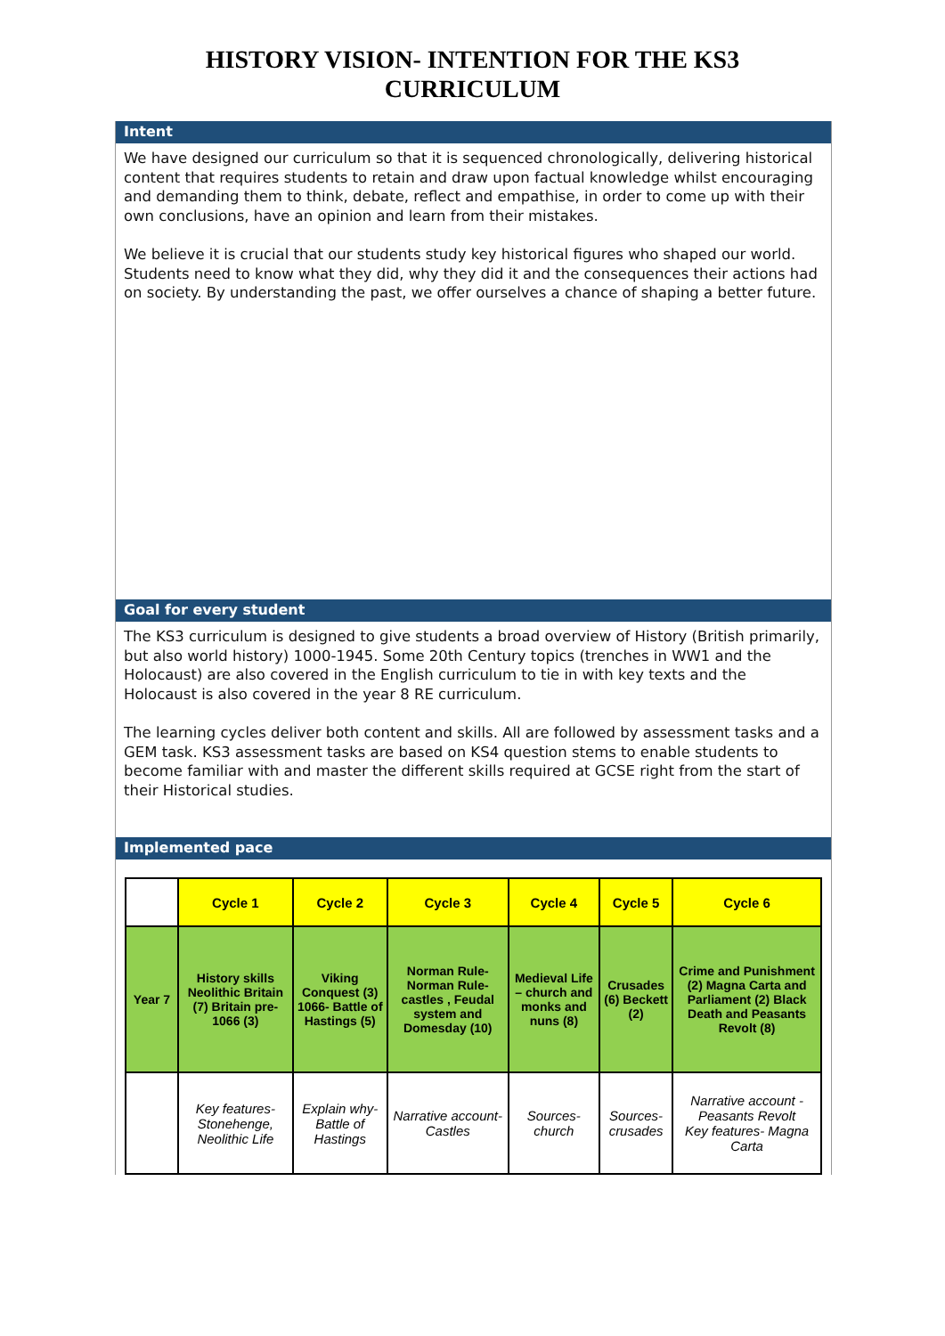HISTORY VISION- INTENTION FOR THE KS3
CURRICULUM
Intent
We have designed our curriculum so that it is sequenced chronologically, delivering historical content that requires students to retain and draw upon factual knowledge whilst encouraging and demanding them to think, debate, reflect and empathise, in order to come up with their own conclusions, have an opinion and learn from their mistakes.
We believe it is crucial that our students study key historical figures who shaped our world. Students need to know what they did, why they did it and the consequences their actions had on society. By understanding the past, we offer ourselves a chance of shaping a better future.
Goal for every student
The KS3 curriculum is designed to give students a broad overview of History (British primarily, but also world history) 1000-1945. Some 20th Century topics (trenches in WW1 and the Holocaust) are also covered in the English curriculum to tie in with key texts and the Holocaust is also covered in the year 8 RE curriculum.
The learning cycles deliver both content and skills. All are followed by assessment tasks and a GEM task. KS3 assessment tasks are based on KS4 question stems to enable students to become familiar with and master the different skills required at GCSE right from the start of their Historical studies.
Implemented pace
| | Cycle 1 | Cycle 2 | Cycle 3 | Cycle 4 | Cycle 5 | Cycle 6 |
| --- | --- | --- | --- | --- | --- | --- |
| Year 7 | History skills Neolithic Britain (7) Britain pre-1066 (3) | Viking Conquest (3) 1066- Battle of Hastings (5) | Norman Rule- Norman Rule- castles , Feudal system and Domesday (10) | Medieval Life – church and monks and nuns (8) | Crusades (6) Beckett (2) | Crime and Punishment (2) Magna Carta and Parliament (2) Black Death and Peasants Revolt (8) |
| | Key features- Stonehenge, Neolithic Life | Explain why- Battle of Hastings | Narrative account- Castles | Sources- church | Sources- crusades | Narrative account - Peasants Revolt Key features- Magna Carta |